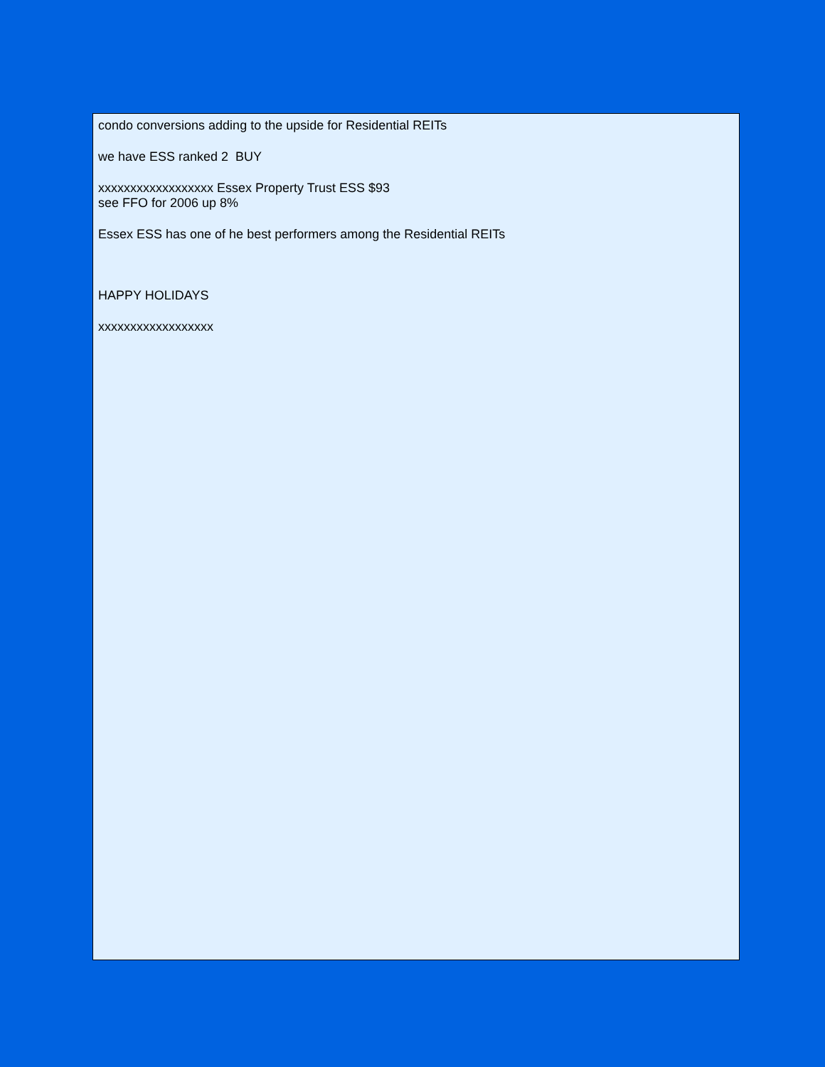condo conversions adding to the upside for Residential REITs
we have ESS ranked 2 BUY
xxxxxxxxxxxxxxxxxx Essex Property Trust ESS $93
see FFO for 2006 up 8%
Essex ESS has one of he best performers among the Residential REITs
HAPPY HOLIDAYS
xxxxxxxxxxxxxxxxxx